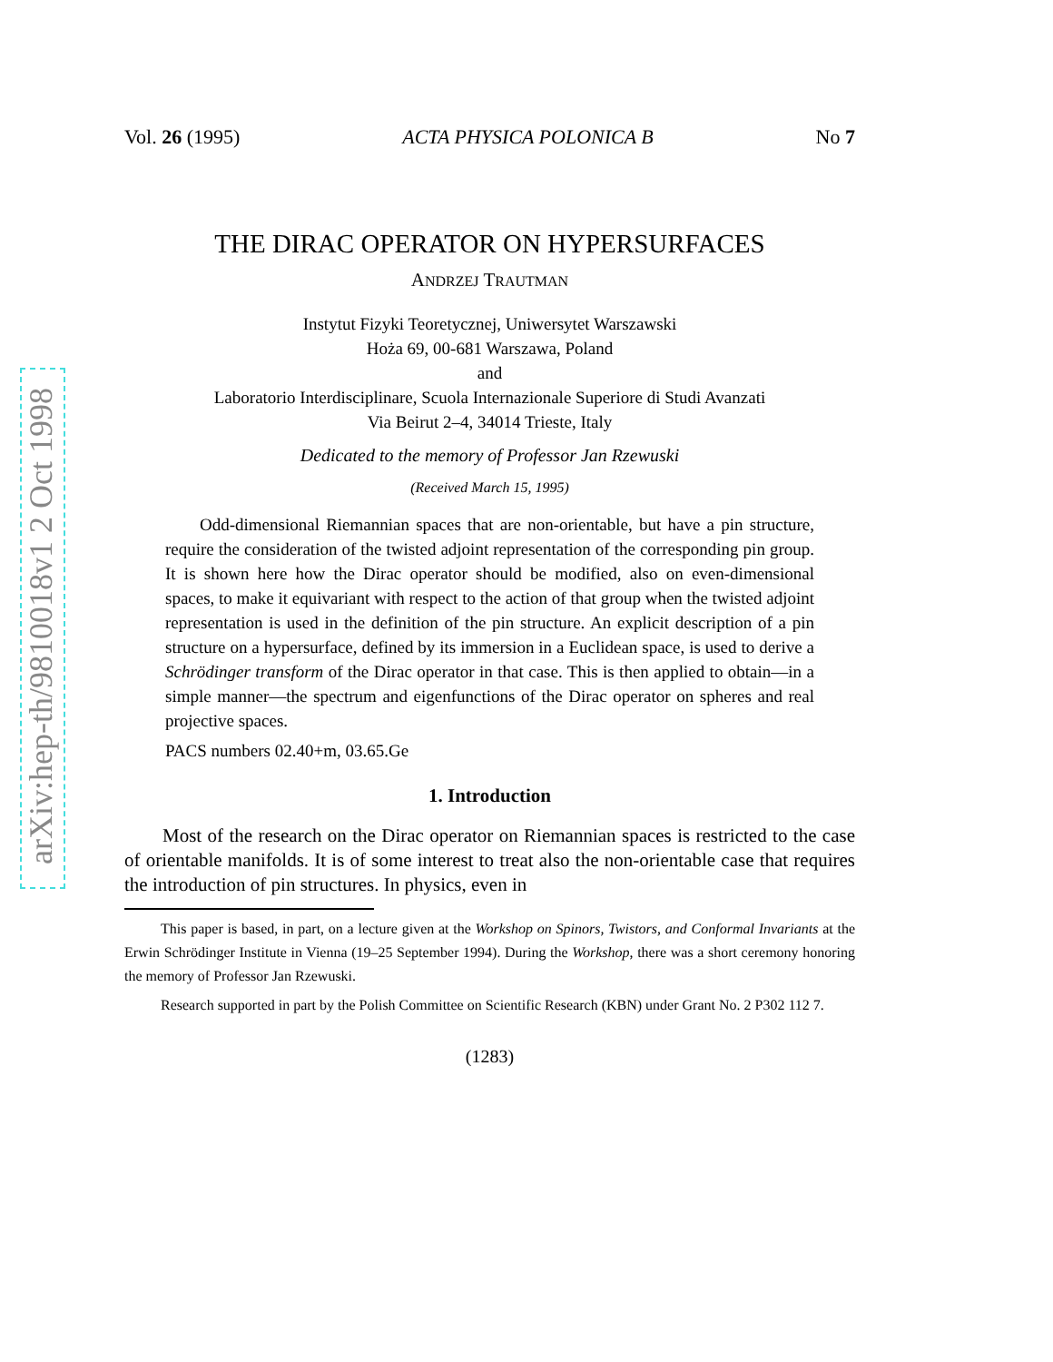arXiv:hep-th/9810018v1 2 Oct 1998
Vol. 26 (1995) ACTA PHYSICA POLONICA B No 7
THE DIRAC OPERATOR ON HYPERSURFACES
ANDRZEJ TRAUTMAN
Instytut Fizyki Teoretycznej, Uniwersytet Warszawski
Hoża 69, 00-681 Warszawa, Poland
and
Laboratorio Interdisciplinare, Scuola Internazionale Superiore di Studi Avanzati
Via Beirut 2–4, 34014 Trieste, Italy
Dedicated to the memory of Professor Jan Rzewuski
(Received March 15, 1995)
  Odd-dimensional Riemannian spaces that are non-orientable, but have a pin structure, require the consideration of the twisted adjoint representation of the corresponding pin group. It is shown here how the Dirac operator should be modified, also on even-dimensional spaces, to make it equivariant with respect to the action of that group when the twisted adjoint representation is used in the definition of the pin structure. An explicit description of a pin structure on a hypersurface, defined by its immersion in a Euclidean space, is used to derive a Schrödinger transform of the Dirac operator in that case. This is then applied to obtain—in a simple manner—the spectrum and eigenfunctions of the Dirac operator on spheres and real projective spaces.
PACS numbers 02.40+m, 03.65.Ge
1. Introduction
  Most of the research on the Dirac operator on Riemannian spaces is restricted to the case of orientable manifolds. It is of some interest to treat also the non-orientable case that requires the introduction of pin structures. In physics, even in
   This paper is based, in part, on a lecture given at the Workshop on Spinors, Twistors, and Conformal Invariants at the Erwin Schrödinger Institute in Vienna (19–25 September 1994). During the Workshop, there was a short ceremony honoring the memory of Professor Jan Rzewuski.
   Research supported in part by the Polish Committee on Scientific Research (KBN) under Grant No. 2 P302 112 7.
(1283)